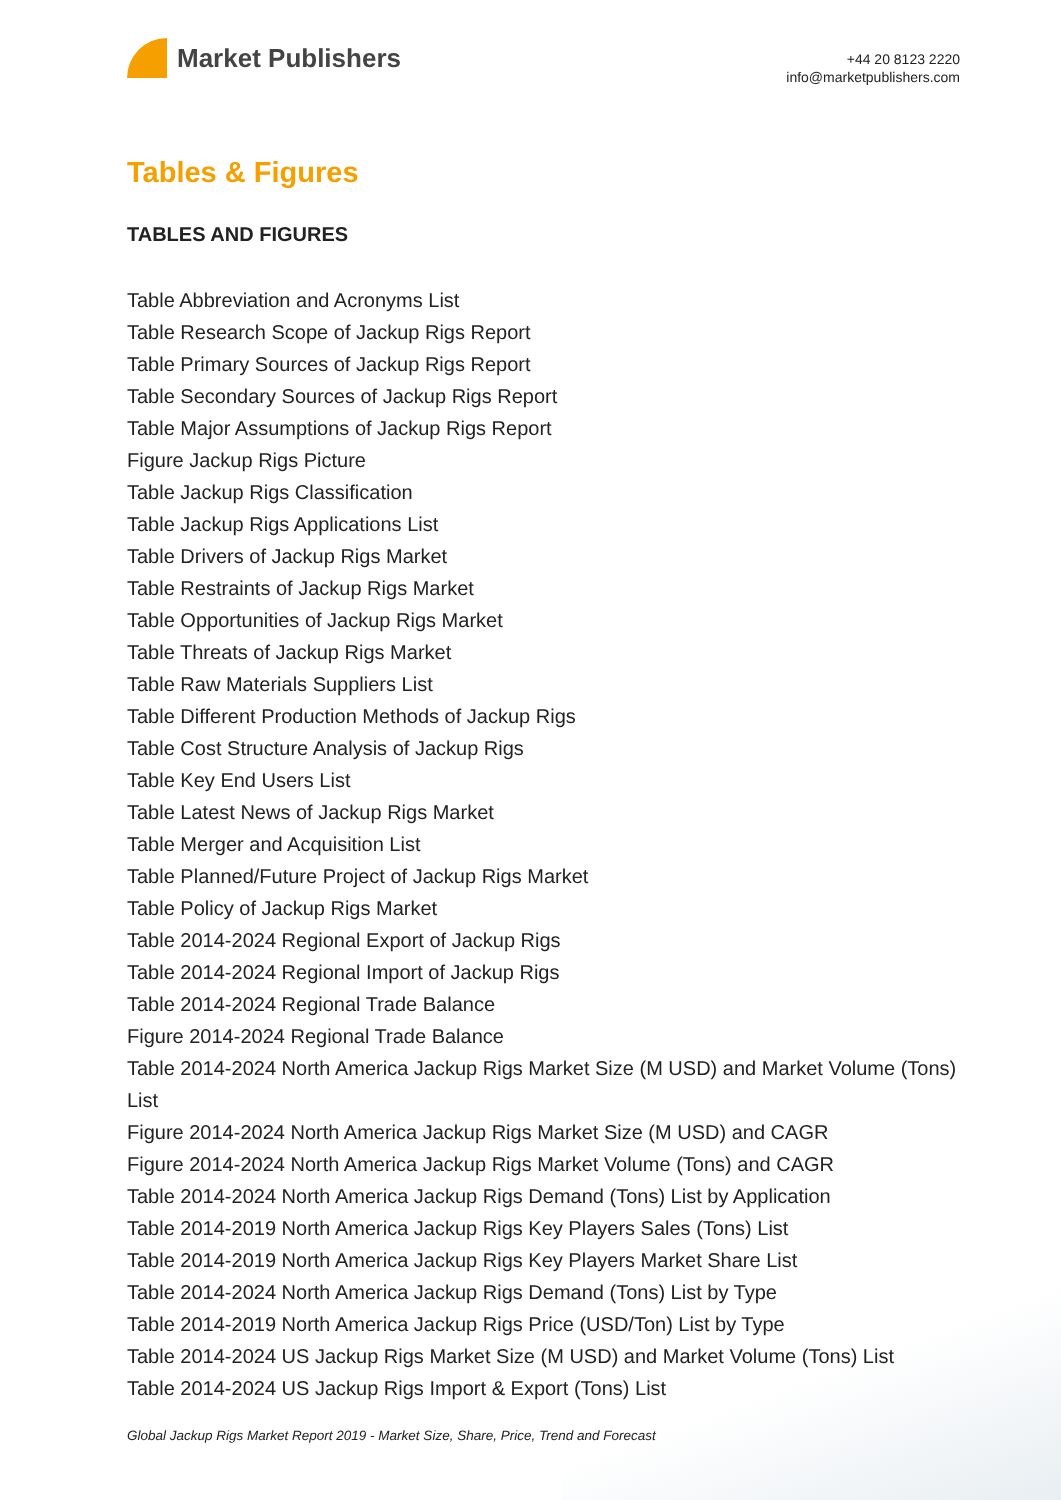Market Publishers
+44 20 8123 2220
info@marketpublishers.com
Tables & Figures
TABLES AND FIGURES
Table Abbreviation and Acronyms List
Table Research Scope of Jackup Rigs Report
Table Primary Sources of Jackup Rigs Report
Table Secondary Sources of Jackup Rigs Report
Table Major Assumptions of Jackup Rigs Report
Figure Jackup Rigs Picture
Table Jackup Rigs Classification
Table Jackup Rigs Applications List
Table Drivers of Jackup Rigs Market
Table Restraints of Jackup Rigs Market
Table Opportunities of Jackup Rigs Market
Table Threats of Jackup Rigs Market
Table Raw Materials Suppliers List
Table Different Production Methods of Jackup Rigs
Table Cost Structure Analysis of Jackup Rigs
Table Key End Users List
Table Latest News of Jackup Rigs Market
Table Merger and Acquisition List
Table Planned/Future Project of Jackup Rigs Market
Table Policy of Jackup Rigs Market
Table 2014-2024 Regional Export of Jackup Rigs
Table 2014-2024 Regional Import of Jackup Rigs
Table 2014-2024 Regional Trade Balance
Figure 2014-2024 Regional Trade Balance
Table 2014-2024 North America Jackup Rigs Market Size (M USD) and Market Volume (Tons) List
Figure 2014-2024 North America Jackup Rigs Market Size (M USD) and CAGR
Figure 2014-2024 North America Jackup Rigs Market Volume (Tons) and CAGR
Table 2014-2024 North America Jackup Rigs Demand (Tons) List by Application
Table 2014-2019 North America Jackup Rigs Key Players Sales (Tons) List
Table 2014-2019 North America Jackup Rigs Key Players Market Share List
Table 2014-2024 North America Jackup Rigs Demand (Tons) List by Type
Table 2014-2019 North America Jackup Rigs Price (USD/Ton) List by Type
Table 2014-2024 US Jackup Rigs Market Size (M USD) and Market Volume (Tons) List
Table 2014-2024 US Jackup Rigs Import & Export (Tons) List
Global Jackup Rigs Market Report 2019 - Market Size, Share, Price, Trend and Forecast